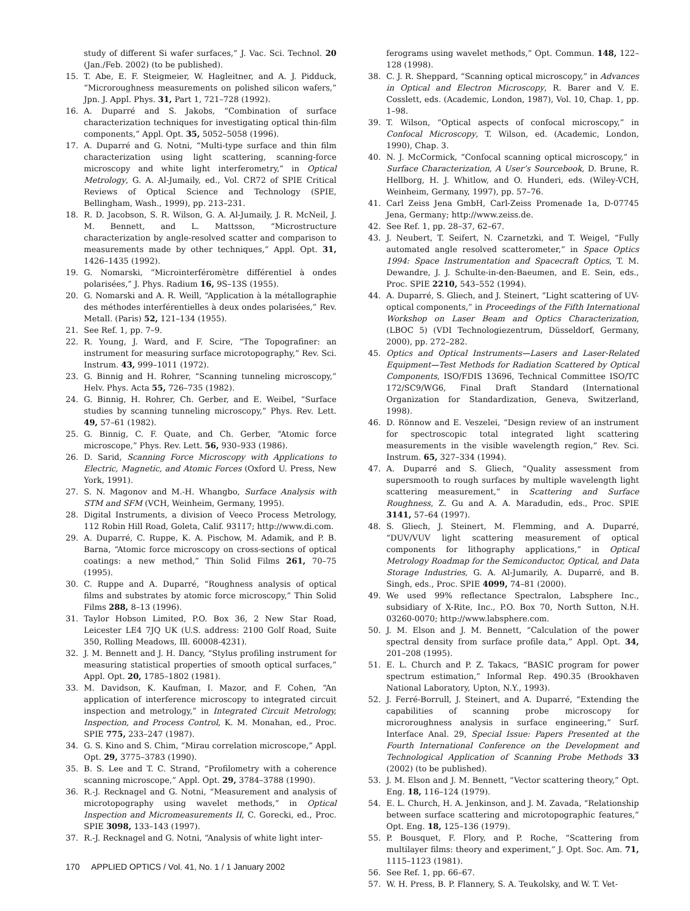study of different Si wafer surfaces,” J. Vac. Sci. Technol. 20 (Jan./Feb. 2002) (to be published).
15. T. Abe, E. F. Steigmeier, W. Hagleitner, and A. J. Pidduck, “Microroughness measurements on polished silicon wafers,” Jpn. J. Appl. Phys. 31, Part 1, 721–728 (1992).
16. A. Duparré and S. Jakobs, “Combination of surface characterization techniques for investigating optical thin-film components,” Appl. Opt. 35, 5052–5058 (1996).
17. A. Duparré and G. Notni, “Multi-type surface and thin film characterization using light scattering, scanning-force microscopy and white light interferometry,” in Optical Metrology, G. A. Al-Jumaily, ed., Vol. CR72 of SPIE Critical Reviews of Optical Science and Technology (SPIE, Bellingham, Wash., 1999), pp. 213–231.
18. R. D. Jacobson, S. R. Wilson, G. A. Al-Jumaily, J. R. McNeil, J. M. Bennett, and L. Mattsson, “Microstructure characterization by angle-resolved scatter and comparison to measurements made by other techniques,” Appl. Opt. 31, 1426–1435 (1992).
19. G. Nomarski, “Microinterféromètre différentiel à ondes polarisées,” J. Phys. Radium 16, 9S–13S (1955).
20. G. Nomarski and A. R. Weill, “Application à la métallographie des méthodes interférentielles à deux ondes polarisées,” Rev. Metall. (Paris) 52, 121–134 (1955).
21. See Ref. 1, pp. 7–9.
22. R. Young, J. Ward, and F. Scire, “The Topografiner: an instrument for measuring surface microtopography,” Rev. Sci. Instrum. 43, 999–1011 (1972).
23. G. Binnig and H. Rohrer, “Scanning tunneling microscopy,” Helv. Phys. Acta 55, 726–735 (1982).
24. G. Binnig, H. Rohrer, Ch. Gerber, and E. Weibel, “Surface studies by scanning tunneling microscopy,” Phys. Rev. Lett. 49, 57–61 (1982).
25. G. Binnig, C. F. Quate, and Ch. Gerber, “Atomic force microscope,” Phys. Rev. Lett. 56, 930–933 (1986).
26. D. Sarid, Scanning Force Microscopy with Applications to Electric, Magnetic, and Atomic Forces (Oxford U. Press, New York, 1991).
27. S. N. Magonov and M.-H. Whangbo, Surface Analysis with STM and SFM (VCH, Weinheim, Germany, 1995).
28. Digital Instruments, a division of Veeco Process Metrology, 112 Robin Hill Road, Goleta, Calif. 93117; http://www.di.com.
29. A. Duparré, C. Ruppe, K. A. Pischow, M. Adamik, and P. B. Barna, “Atomic force microscopy on cross-sections of optical coatings: a new method,” Thin Solid Films 261, 70–75 (1995).
30. C. Ruppe and A. Duparré, “Roughness analysis of optical films and substrates by atomic force microscopy,” Thin Solid Films 288, 8–13 (1996).
31. Taylor Hobson Limited, P.O. Box 36, 2 New Star Road, Leicester LE4 7JQ UK (U.S. address: 2100 Golf Road, Suite 350, Rolling Meadows, Ill. 60008-4231).
32. J. M. Bennett and J. H. Dancy, “Stylus profiling instrument for measuring statistical properties of smooth optical surfaces,” Appl. Opt. 20, 1785–1802 (1981).
33. M. Davidson, K. Kaufman, I. Mazor, and F. Cohen, “An application of interference microscopy to integrated circuit inspection and metrology,” in Integrated Circuit Metrology, Inspection, and Process Control, K. M. Monahan, ed., Proc. SPIE 775, 233–247 (1987).
34. G. S. Kino and S. Chim, “Mirau correlation microscope,” Appl. Opt. 29, 3775–3783 (1990).
35. B. S. Lee and T. C. Strand, “Profilometry with a coherence scanning microscope,” Appl. Opt. 29, 3784–3788 (1990).
36. R.-J. Recknagel and G. Notni, “Measurement and analysis of microtopography using wavelet methods,” in Optical Inspection and Micromeasurements II, C. Gorecki, ed., Proc. SPIE 3098, 133–143 (1997).
37. R.-J. Recknagel and G. Notni, “Analysis of white light inter-
ferograms using wavelet methods,” Opt. Commun. 148, 122–128 (1998).
38. C. J. R. Sheppard, “Scanning optical microscopy,” in Advances in Optical and Electron Microscopy, R. Barer and V. E. Cosslett, eds. (Academic, London, 1987), Vol. 10, Chap. 1, pp. 1–98.
39. T. Wilson, “Optical aspects of confocal microscopy,” in Confocal Microscopy, T. Wilson, ed. (Academic, London, 1990), Chap. 3.
40. N. J. McCormick, “Confocal scanning optical microscopy,” in Surface Characterization, A User’s Sourcebook, D. Brune, R. Hellborg, H. J. Whitlow, and O. Hunderi, eds. (Wiley-VCH, Weinheim, Germany, 1997), pp. 57–76.
41. Carl Zeiss Jena GmbH, Carl-Zeiss Promenade 1a, D-07745 Jena, Germany; http://www.zeiss.de.
42. See Ref. 1, pp. 28–37, 62–67.
43. J. Neubert, T. Seifert, N. Czarnetzki, and T. Weigel, “Fully automated angle resolved scatterometer,” in Space Optics 1994: Space Instrumentation and Spacecraft Optics, T. M. Dewandre, J. J. Schulte-in-den-Baeumen, and E. Sein, eds., Proc. SPIE 2210, 543–552 (1994).
44. A. Duparré, S. Gliech, and J. Steinert, “Light scattering of UV-optical components,” in Proceedings of the Fifth International Workshop on Laser Beam and Optics Characterization, (LBOC 5) (VDI Technologiezentrum, Düsseldorf, Germany, 2000), pp. 272–282.
45. Optics and Optical Instruments—Lasers and Laser-Related Equipment—Test Methods for Radiation Scattered by Optical Components, ISO/FDIS 13696, Technical Committee ISO/TC 172/SC9/WG6, Final Draft Standard (International Organization for Standardization, Geneva, Switzerland, 1998).
46. D. Rönnow and E. Veszelei, “Design review of an instrument for spectroscopic total integrated light scattering measurements in the visible wavelength region,” Rev. Sci. Instrum. 65, 327–334 (1994).
47. A. Duparré and S. Gliech, “Quality assessment from supersmooth to rough surfaces by multiple wavelength light scattering measurement,” in Scattering and Surface Roughness, Z. Gu and A. A. Maradudin, eds., Proc. SPIE 3141, 57–64 (1997).
48. S. Gliech, J. Steinert, M. Flemming, and A. Duparré, “DUV/VUV light scattering measurement of optical components for lithography applications,” in Optical Metrology Roadmap for the Semiconductor, Optical, and Data Storage Industries, G. A. Al-Jumarily, A. Duparré, and B. Singh, eds., Proc. SPIE 4099, 74–81 (2000).
49. We used 99% reflectance Spectralon, Labsphere Inc., subsidiary of X-Rite, Inc., P.O. Box 70, North Sutton, N.H. 03260-0070; http://www.labsphere.com.
50. J. M. Elson and J. M. Bennett, “Calculation of the power spectral density from surface profile data,” Appl. Opt. 34, 201–208 (1995).
51. E. L. Church and P. Z. Takacs, “BASIC program for power spectrum estimation,” Informal Rep. 490.35 (Brookhaven National Laboratory, Upton, N.Y., 1993).
52. J. Ferré-Borrull, J. Steinert, and A. Duparré, “Extending the capabilities of scanning probe microscopy for microroughness analysis in surface engineering,” Surf. Interface Anal. 29, Special Issue: Papers Presented at the Fourth International Conference on the Development and Technological Application of Scanning Probe Methods 33 (2002) (to be published).
53. J. M. Elson and J. M. Bennett, “Vector scattering theory,” Opt. Eng. 18, 116–124 (1979).
54. E. L. Church, H. A. Jenkinson, and J. M. Zavada, “Relationship between surface scattering and microtopographic features,” Opt. Eng. 18, 125–136 (1979).
55. P. Bousquet, F. Flory, and P. Roche, “Scattering from multilayer films: theory and experiment,” J. Opt. Soc. Am. 71, 1115–1123 (1981).
56. See Ref. 1, pp. 66–67.
57. W. H. Press, B. P. Flannery, S. A. Teukolsky, and W. T. Vet-
170 APPLIED OPTICS / Vol. 41, No. 1 / 1 January 2002